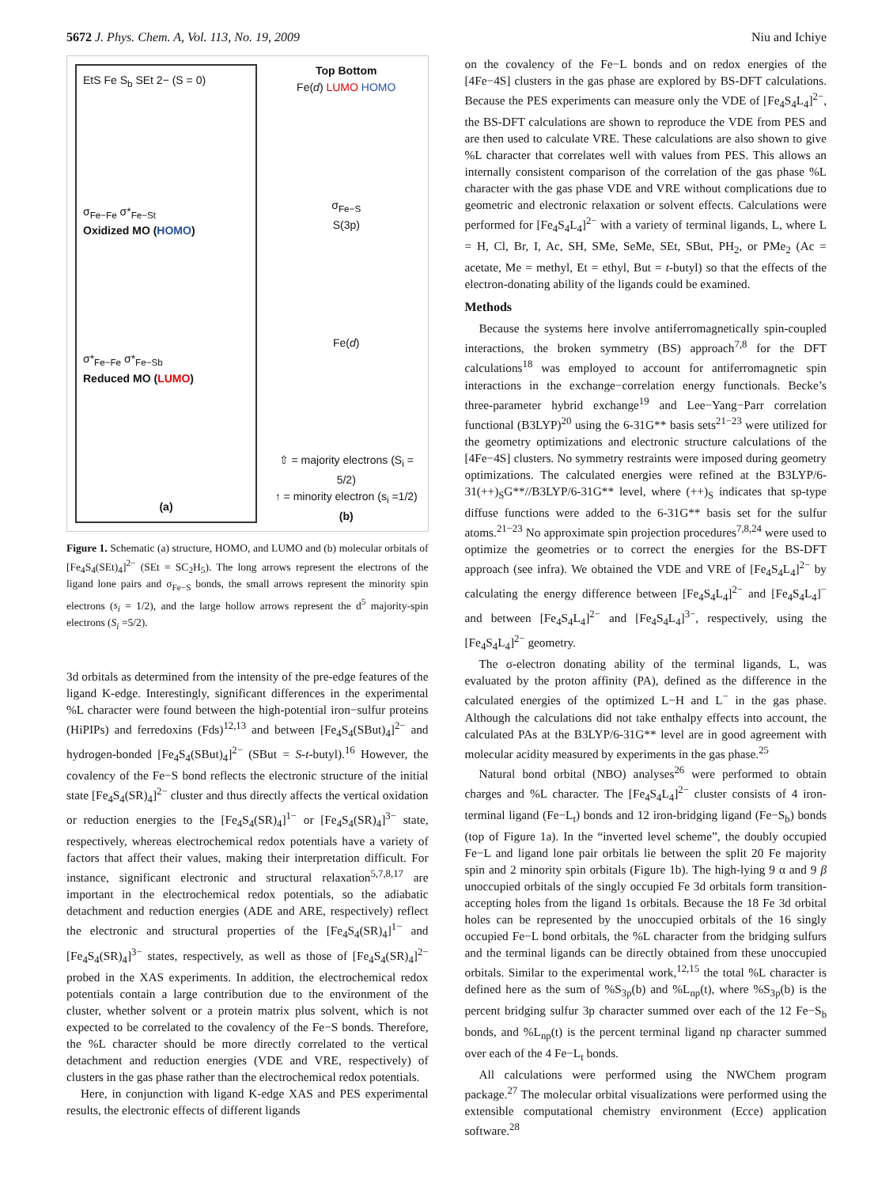5672 J. Phys. Chem. A, Vol. 113, No. 19, 2009 Niu and Ichiye
EtS Fe S<sub>b</sub> SEt 2− (S = 0)
σ<sub>Fe−Fe</sub> σ*<sub>Fe−St</sub>
Oxidized MO (HOMO)
σ*<sub>Fe−Fe</sub> σ*<sub>Fe−Sb</sub>
Reduced MO (LUMO)
(a)
Top Bottom
Fe(d) LUMO HOMO
σ<sub>Fe−S</sub>
S(3p)
Fe(d)
⇧ = majority electrons (S<sub>i</sub> = 5/2)
↑ = minority electron (s<sub>i</sub> =1/2)
(b)
Figure 1. Schematic (a) structure, HOMO, and LUMO and (b) molecular orbitals of [Fe<sub>4</sub>S<sub>4</sub>(SEt)<sub>4</sub>]<sup>2−</sup> (SEt = SC<sub>2</sub>H<sub>5</sub>). The long arrows represent the electrons of the ligand lone pairs and σ<sub>Fe−S</sub> bonds, the small arrows represent the minority spin electrons (s<sub>i</sub> = 1/2), and the large hollow arrows represent the d<sup>5</sup> majority-spin electrons (S<sub>i</sub> =5/2).
3d orbitals as determined from the intensity of the pre-edge features of the ligand K-edge. Interestingly, significant differences in the experimental %L character were found between the high-potential iron−sulfur proteins (HiPIPs) and ferredoxins (Fds)<sup>12,13</sup> and between [Fe<sub>4</sub>S<sub>4</sub>(SBut)<sub>4</sub>]<sup>2−</sup> and hydrogen-bonded [Fe<sub>4</sub>S<sub>4</sub>(SBut)<sub>4</sub>]<sup>2−</sup> (SBut = S-t-butyl).<sup>16</sup> However, the covalency of the Fe−S bond reflects the electronic structure of the initial state [Fe<sub>4</sub>S<sub>4</sub>(SR)<sub>4</sub>]<sup>2−</sup> cluster and thus directly affects the vertical oxidation or reduction energies to the [Fe<sub>4</sub>S<sub>4</sub>(SR)<sub>4</sub>]<sup>1−</sup> or [Fe<sub>4</sub>S<sub>4</sub>(SR)<sub>4</sub>]<sup>3−</sup> state, respectively, whereas electrochemical redox potentials have a variety of factors that affect their values, making their interpretation difficult. For instance, significant electronic and structural relaxation<sup>5,7,8,17</sup> are important in the electrochemical redox potentials, so the adiabatic detachment and reduction energies (ADE and ARE, respectively) reflect the electronic and structural properties of the [Fe<sub>4</sub>S<sub>4</sub>(SR)<sub>4</sub>]<sup>1−</sup> and [Fe<sub>4</sub>S<sub>4</sub>(SR)<sub>4</sub>]<sup>3−</sup> states, respectively, as well as those of [Fe<sub>4</sub>S<sub>4</sub>(SR)<sub>4</sub>]<sup>2−</sup> probed in the XAS experiments. In addition, the electrochemical redox potentials contain a large contribution due to the environment of the cluster, whether solvent or a protein matrix plus solvent, which is not expected to be correlated to the covalency of the Fe−S bonds. Therefore, the %L character should be more directly correlated to the vertical detachment and reduction energies (VDE and VRE, respectively) of clusters in the gas phase rather than the electrochemical redox potentials.
Here, in conjunction with ligand K-edge XAS and PES experimental results, the electronic effects of different ligands
on the covalency of the Fe−L bonds and on redox energies of the [4Fe−4S] clusters in the gas phase are explored by BS-DFT calculations. Because the PES experiments can measure only the VDE of [Fe<sub>4</sub>S<sub>4</sub>L<sub>4</sub>]<sup>2−</sup>, the BS-DFT calculations are shown to reproduce the VDE from PES and are then used to calculate VRE. These calculations are also shown to give %L character that correlates well with values from PES. This allows an internally consistent comparison of the correlation of the gas phase %L character with the gas phase VDE and VRE without complications due to geometric and electronic relaxation or solvent effects. Calculations were performed for [Fe<sub>4</sub>S<sub>4</sub>L<sub>4</sub>]<sup>2−</sup> with a variety of terminal ligands, L, where L = H, Cl, Br, I, Ac, SH, SMe, SeMe, SEt, SBut, PH<sub>2</sub>, or PMe<sub>2</sub> (Ac = acetate, Me = methyl, Et = ethyl, But = t-butyl) so that the effects of the electron-donating ability of the ligands could be examined.
Methods
Because the systems here involve antiferromagnetically spin-coupled interactions, the broken symmetry (BS) approach<sup>7,8</sup> for the DFT calculations<sup>18</sup> was employed to account for antiferromagnetic spin interactions in the exchange−correlation energy functionals. Becke’s three-parameter hybrid exchange<sup>19</sup> and Lee−Yang−Parr correlation functional (B3LYP)<sup>20</sup> using the 6-31G** basis sets<sup>21−23</sup> were utilized for the geometry optimizations and electronic structure calculations of the [4Fe−4S] clusters. No symmetry restraints were imposed during geometry optimizations. The calculated energies were refined at the B3LYP/6-31(++)<sub>S</sub>G**//B3LYP/6-31G** level, where (++)<sub>S</sub> indicates that sp-type diffuse functions were added to the 6-31G** basis set for the sulfur atoms.<sup>21−23</sup> No approximate spin projection procedures<sup>7,8,24</sup> were used to optimize the geometries or to correct the energies for the BS-DFT approach (see infra). We obtained the VDE and VRE of [Fe<sub>4</sub>S<sub>4</sub>L<sub>4</sub>]<sup>2−</sup> by calculating the energy difference between [Fe<sub>4</sub>S<sub>4</sub>L<sub>4</sub>]<sup>2−</sup> and [Fe<sub>4</sub>S<sub>4</sub>L<sub>4</sub>]<sup>−</sup> and between [Fe<sub>4</sub>S<sub>4</sub>L<sub>4</sub>]<sup>2−</sup> and [Fe<sub>4</sub>S<sub>4</sub>L<sub>4</sub>]<sup>3−</sup>, respectively, using the [Fe<sub>4</sub>S<sub>4</sub>L<sub>4</sub>]<sup>2−</sup> geometry.
The σ-electron donating ability of the terminal ligands, L, was evaluated by the proton affinity (PA), defined as the difference in the calculated energies of the optimized L−H and L<sup>−</sup> in the gas phase. Although the calculations did not take enthalpy effects into account, the calculated PAs at the B3LYP/6-31G** level are in good agreement with molecular acidity measured by experiments in the gas phase.<sup>25</sup>
Natural bond orbital (NBO) analyses<sup>26</sup> were performed to obtain charges and %L character. The [Fe<sub>4</sub>S<sub>4</sub>L<sub>4</sub>]<sup>2−</sup> cluster consists of 4 iron-terminal ligand (Fe−L<sub>t</sub>) bonds and 12 iron-bridging ligand (Fe−S<sub>b</sub>) bonds (top of Figure 1a). In the “inverted level scheme”, the doubly occupied Fe−L and ligand lone pair orbitals lie between the split 20 Fe majority spin and 2 minority spin orbitals (Figure 1b). The high-lying 9 α and 9 β unoccupied orbitals of the singly occupied Fe 3d orbitals form transition-accepting holes from the ligand 1s orbitals. Because the 18 Fe 3d orbital holes can be represented by the unoccupied orbitals of the 16 singly occupied Fe−L bond orbitals, the %L character from the bridging sulfurs and the terminal ligands can be directly obtained from these unoccupied orbitals. Similar to the experimental work,<sup>12,15</sup> the total %L character is defined here as the sum of %S<sub>3p</sub>(b) and %L<sub>np</sub>(t), where %S<sub>3p</sub>(b) is the percent bridging sulfur 3p character summed over each of the 12 Fe−S<sub>b</sub> bonds, and %L<sub>np</sub>(t) is the percent terminal ligand np character summed over each of the 4 Fe−L<sub>t</sub> bonds.
All calculations were performed using the NWChem program package.<sup>27</sup> The molecular orbital visualizations were performed using the extensible computational chemistry environment (Ecce) application software.<sup>28</sup>